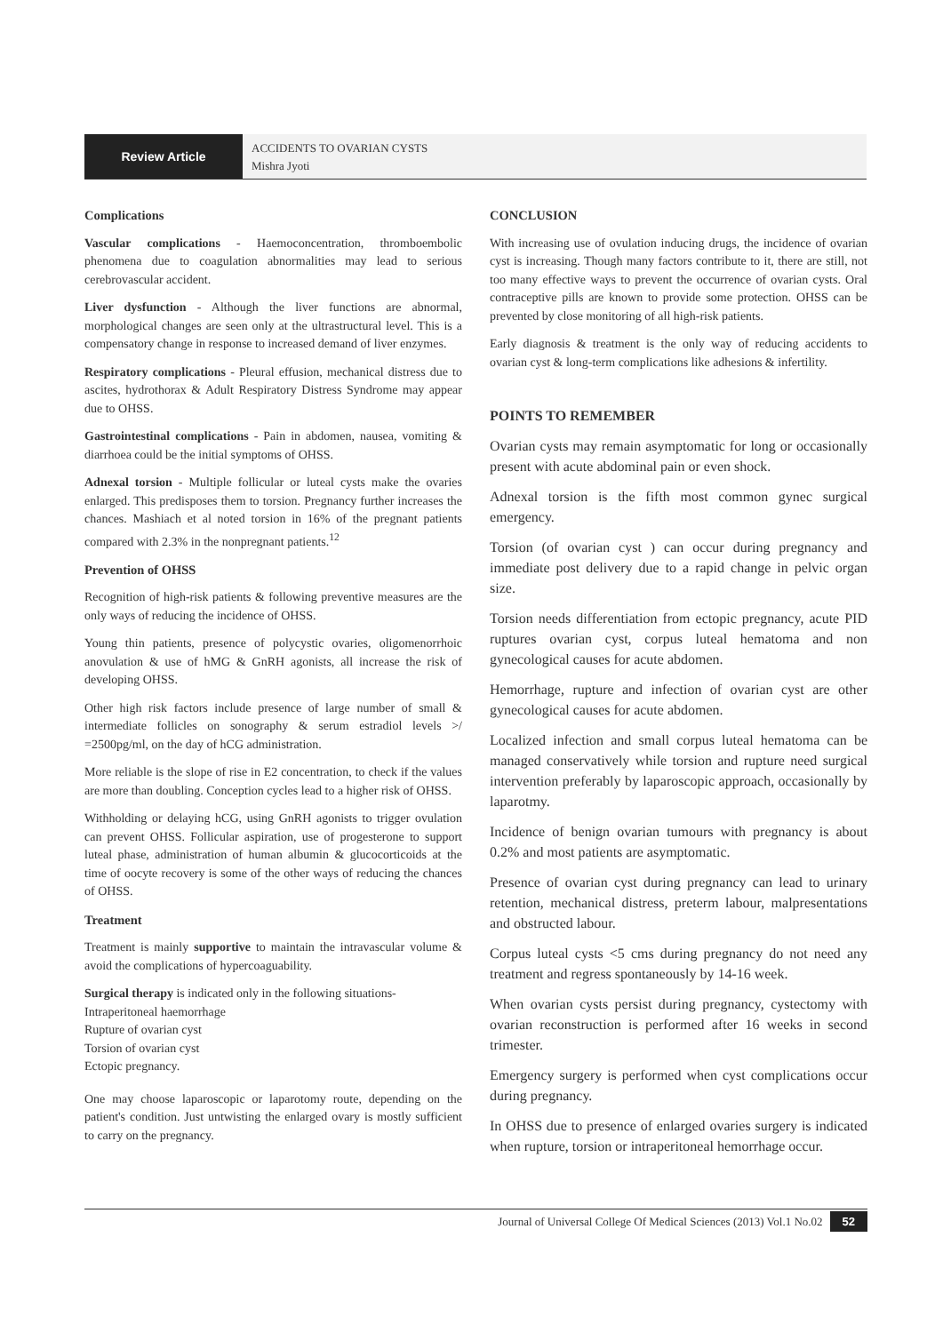Review Article
ACCIDENTS TO OVARIAN CYSTS
Mishra Jyoti
Complications
Vascular complications - Haemoconcentration, thromboembolic phenomena due to coagulation abnormalities may lead to serious cerebrovascular accident.
Liver dysfunction - Although the liver functions are abnormal, morphological changes are seen only at the ultrastructural level. This is a compensatory change in response to increased demand of liver enzymes.
Respiratory complications - Pleural effusion, mechanical distress due to ascites, hydrothorax & Adult Respiratory Distress Syndrome may appear due to OHSS.
Gastrointestinal complications - Pain in abdomen, nausea, vomiting & diarrhoea could be the initial symptoms of OHSS.
Adnexal torsion - Multiple follicular or luteal cysts make the ovaries enlarged. This predisposes them to torsion. Pregnancy further increases the chances. Mashiach et al noted torsion in 16% of the pregnant patients compared with 2.3% in the nonpregnant patients.<sup>12</sup>
Prevention of OHSS
Recognition of high-risk patients & following preventive measures are the only ways of reducing the incidence of OHSS.
Young thin patients, presence of polycystic ovaries, oligomenorrhoic anovulation & use of hMG & GnRH agonists, all increase the risk of developing OHSS.
Other high risk factors include presence of large number of small & intermediate follicles on sonography & serum estradiol levels >/ =2500pg/ml, on the day of hCG administration.
More reliable is the slope of rise in E2 concentration, to check if the values are more than doubling. Conception cycles lead to a higher risk of OHSS.
Withholding or delaying hCG, using GnRH agonists to trigger ovulation can prevent OHSS. Follicular aspiration, use of progesterone to support luteal phase, administration of human albumin & glucocorticoids at the time of oocyte recovery is some of the other ways of reducing the chances of OHSS.
Treatment
Treatment is mainly supportive to maintain the intravascular volume & avoid the complications of hypercoaguability.
Surgical therapy is indicated only in the following situations-
Intraperitoneal haemorrhage
Rupture of ovarian cyst
Torsion of ovarian cyst
Ectopic pregnancy.
One may choose laparoscopic or laparotomy route, depending on the patient's condition. Just untwisting the enlarged ovary is mostly sufficient to carry on the pregnancy.
CONCLUSION
With increasing use of ovulation inducing drugs, the incidence of ovarian cyst is increasing. Though many factors contribute to it, there are still, not too many effective ways to prevent the occurrence of ovarian cysts. Oral contraceptive pills are known to provide some protection. OHSS can be prevented by close monitoring of all high-risk patients.
Early diagnosis & treatment is the only way of reducing accidents to ovarian cyst & long-term complications like adhesions & infertility.
POINTS TO REMEMBER
Ovarian cysts may remain asymptomatic for long or occasionally present with acute abdominal pain or even shock.
Adnexal torsion is the fifth most common gynec surgical emergency.
Torsion (of ovarian cyst ) can occur during pregnancy and immediate post delivery due to a rapid change in pelvic organ size.
Torsion needs differentiation from ectopic pregnancy, acute PID ruptures ovarian cyst, corpus luteal hematoma and non gynecological causes for acute abdomen.
Hemorrhage, rupture and infection of ovarian cyst are other gynecological causes for acute abdomen.
Localized infection and small corpus luteal hematoma can be managed conservatively while torsion and rupture need surgical intervention preferably by laparoscopic approach, occasionally by laparotmy.
Incidence of benign ovarian tumours with pregnancy is about 0.2% and most patients are asymptomatic.
Presence of ovarian cyst during pregnancy can lead to urinary retention, mechanical distress, preterm labour, malpresentations and obstructed labour.
Corpus luteal cysts <5 cms during pregnancy do not need any treatment and regress spontaneously by 14-16 week.
When ovarian cysts persist during pregnancy, cystectomy with ovarian reconstruction is performed after 16 weeks in second trimester.
Emergency surgery is performed when cyst complications occur during pregnancy.
In OHSS due to presence of enlarged ovaries surgery is indicated when rupture, torsion or intraperitoneal hemorrhage occur.
Journal of Universal College Of Medical Sciences (2013) Vol.1 No.02 52